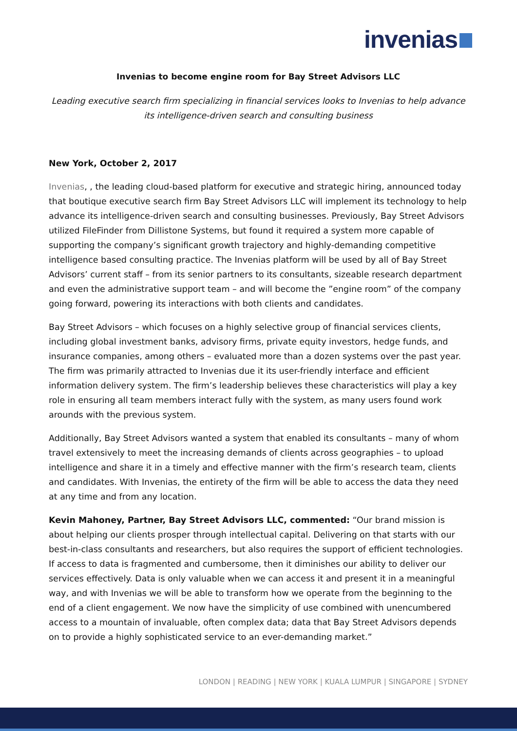invenias
Invenias to become engine room for Bay Street Advisors LLC
Leading executive search firm specializing in financial services looks to Invenias to help advance its intelligence-driven search and consulting business
New York, October 2, 2017
Invenias, , the leading cloud-based platform for executive and strategic hiring, announced today that boutique executive search firm Bay Street Advisors LLC will implement its technology to help advance its intelligence-driven search and consulting businesses. Previously, Bay Street Advisors utilized FileFinder from Dillistone Systems, but found it required a system more capable of supporting the company’s significant growth trajectory and highly-demanding competitive intelligence based consulting practice. The Invenias platform will be used by all of Bay Street Advisors’ current staff – from its senior partners to its consultants, sizeable research department and even the administrative support team – and will become the ”engine room” of the company going forward, powering its interactions with both clients and candidates.
Bay Street Advisors – which focuses on a highly selective group of financial services clients, including global investment banks, advisory firms, private equity investors, hedge funds, and insurance companies, among others – evaluated more than a dozen systems over the past year. The firm was primarily attracted to Invenias due it its user-friendly interface and efficient information delivery system. The firm’s leadership believes these characteristics will play a key role in ensuring all team members interact fully with the system, as many users found work arounds with the previous system.
Additionally, Bay Street Advisors wanted a system that enabled its consultants – many of whom travel extensively to meet the increasing demands of clients across geographies – to upload intelligence and share it in a timely and effective manner with the firm’s research team, clients and candidates. With Invenias, the entirety of the firm will be able to access the data they need at any time and from any location.
Kevin Mahoney, Partner, Bay Street Advisors LLC, commented: “Our brand mission is about helping our clients prosper through intellectual capital. Delivering on that starts with our best-in-class consultants and researchers, but also requires the support of efficient technologies. If access to data is fragmented and cumbersome, then it diminishes our ability to deliver our services effectively. Data is only valuable when we can access it and present it in a meaningful way, and with Invenias we will be able to transform how we operate from the beginning to the end of a client engagement. We now have the simplicity of use combined with unencumbered access to a mountain of invaluable, often complex data; data that Bay Street Advisors depends on to provide a highly sophisticated service to an ever-demanding market.”
LONDON | READING | NEW YORK | KUALA LUMPUR | SINGAPORE | SYDNEY